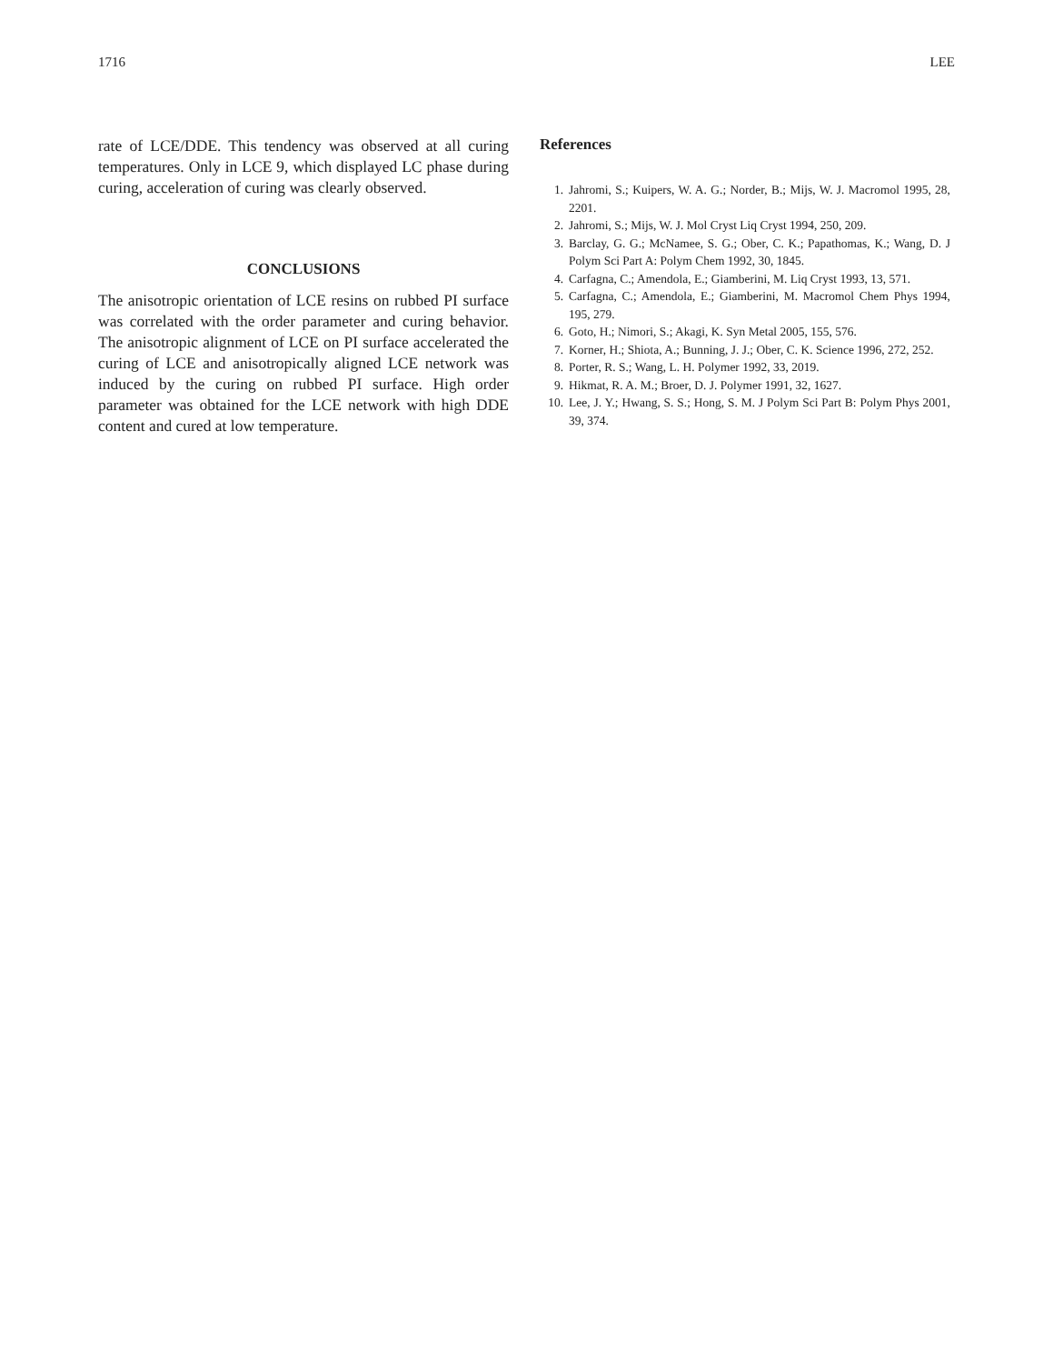1716 LEE
rate of LCE/DDE. This tendency was observed at all curing temperatures. Only in LCE 9, which displayed LC phase during curing, acceleration of curing was clearly observed.
CONCLUSIONS
The anisotropic orientation of LCE resins on rubbed PI surface was correlated with the order parameter and curing behavior. The anisotropic alignment of LCE on PI surface accelerated the curing of LCE and anisotropically aligned LCE network was induced by the curing on rubbed PI surface. High order parameter was obtained for the LCE network with high DDE content and cured at low temperature.
References
1. Jahromi, S.; Kuipers, W. A. G.; Norder, B.; Mijs, W. J. Macromol 1995, 28, 2201.
2. Jahromi, S.; Mijs, W. J. Mol Cryst Liq Cryst 1994, 250, 209.
3. Barclay, G. G.; McNamee, S. G.; Ober, C. K.; Papathomas, K.; Wang, D. J Polym Sci Part A: Polym Chem 1992, 30, 1845.
4. Carfagna, C.; Amendola, E.; Giamberini, M. Liq Cryst 1993, 13, 571.
5. Carfagna, C.; Amendola, E.; Giamberini, M. Macromol Chem Phys 1994, 195, 279.
6. Goto, H.; Nimori, S.; Akagi, K. Syn Metal 2005, 155, 576.
7. Korner, H.; Shiota, A.; Bunning, J. J.; Ober, C. K. Science 1996, 272, 252.
8. Porter, R. S.; Wang, L. H. Polymer 1992, 33, 2019.
9. Hikmat, R. A. M.; Broer, D. J. Polymer 1991, 32, 1627.
10. Lee, J. Y.; Hwang, S. S.; Hong, S. M. J Polym Sci Part B: Polym Phys 2001, 39, 374.